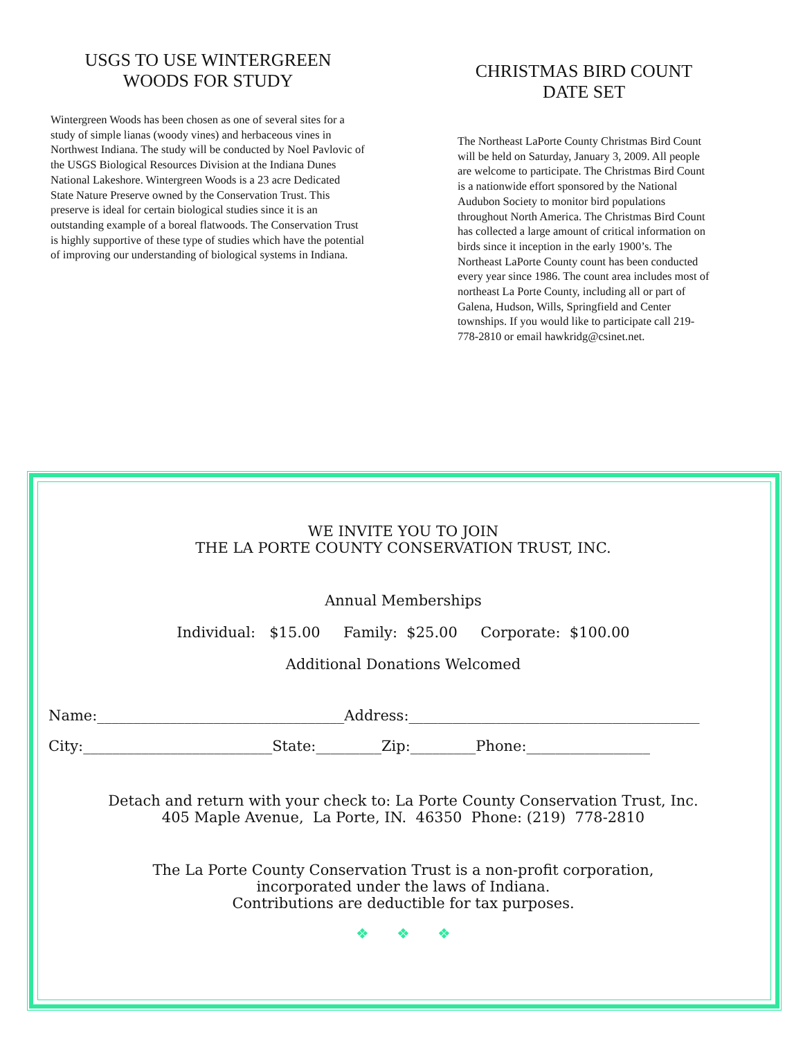USGS TO USE WINTERGREEN WOODS FOR STUDY
Wintergreen Woods has been chosen as one of several sites for a study of simple lianas (woody vines) and herbaceous vines in Northwest Indiana. The study will be conducted by Noel Pavlovic of the USGS Biological Resources Division at the Indiana Dunes National Lakeshore. Wintergreen Woods is a 23 acre Dedicated State Nature Preserve owned by the Conservation Trust. This preserve is ideal for certain biological studies since it is an outstanding example of a boreal flatwoods. The Conservation Trust is highly supportive of these type of studies which have the potential of improving our understanding of biological systems in Indiana.
CHRISTMAS BIRD COUNT DATE SET
The Northeast LaPorte County Christmas Bird Count will be held on Saturday, January 3, 2009. All people are welcome to participate. The Christmas Bird Count is a nationwide effort sponsored by the National Audubon Society to monitor bird populations throughout North America. The Christmas Bird Count has collected a large amount of critical information on birds since it inception in the early 1900’s. The Northeast LaPorte County count has been conducted every year since 1986. The count area includes most of northeast La Porte County, including all or part of Galena, Hudson, Wills, Springfield and Center townships. If you would like to participate call 219-778-2810 or email hawkridg@csinet.net.
WE INVITE YOU TO JOIN
THE LA PORTE COUNTY CONSERVATION TRUST, INC.
Annual Memberships
Individual: $15.00 Family: $25.00 Corporate: $100.00
Additional Donations Welcomed
Name:__________________________________Address:________________________________________
City:__________________________State:_________Zip:_________Phone:_________________
Detach and return with your check to: La Porte County Conservation Trust, Inc.
405 Maple Avenue, La Porte, IN. 46350 Phone: (219) 778-2810
The La Porte County Conservation Trust is a non-profit corporation,
incorporated under the laws of Indiana.
Contributions are deductible for tax purposes.
❖ ❖ ❖